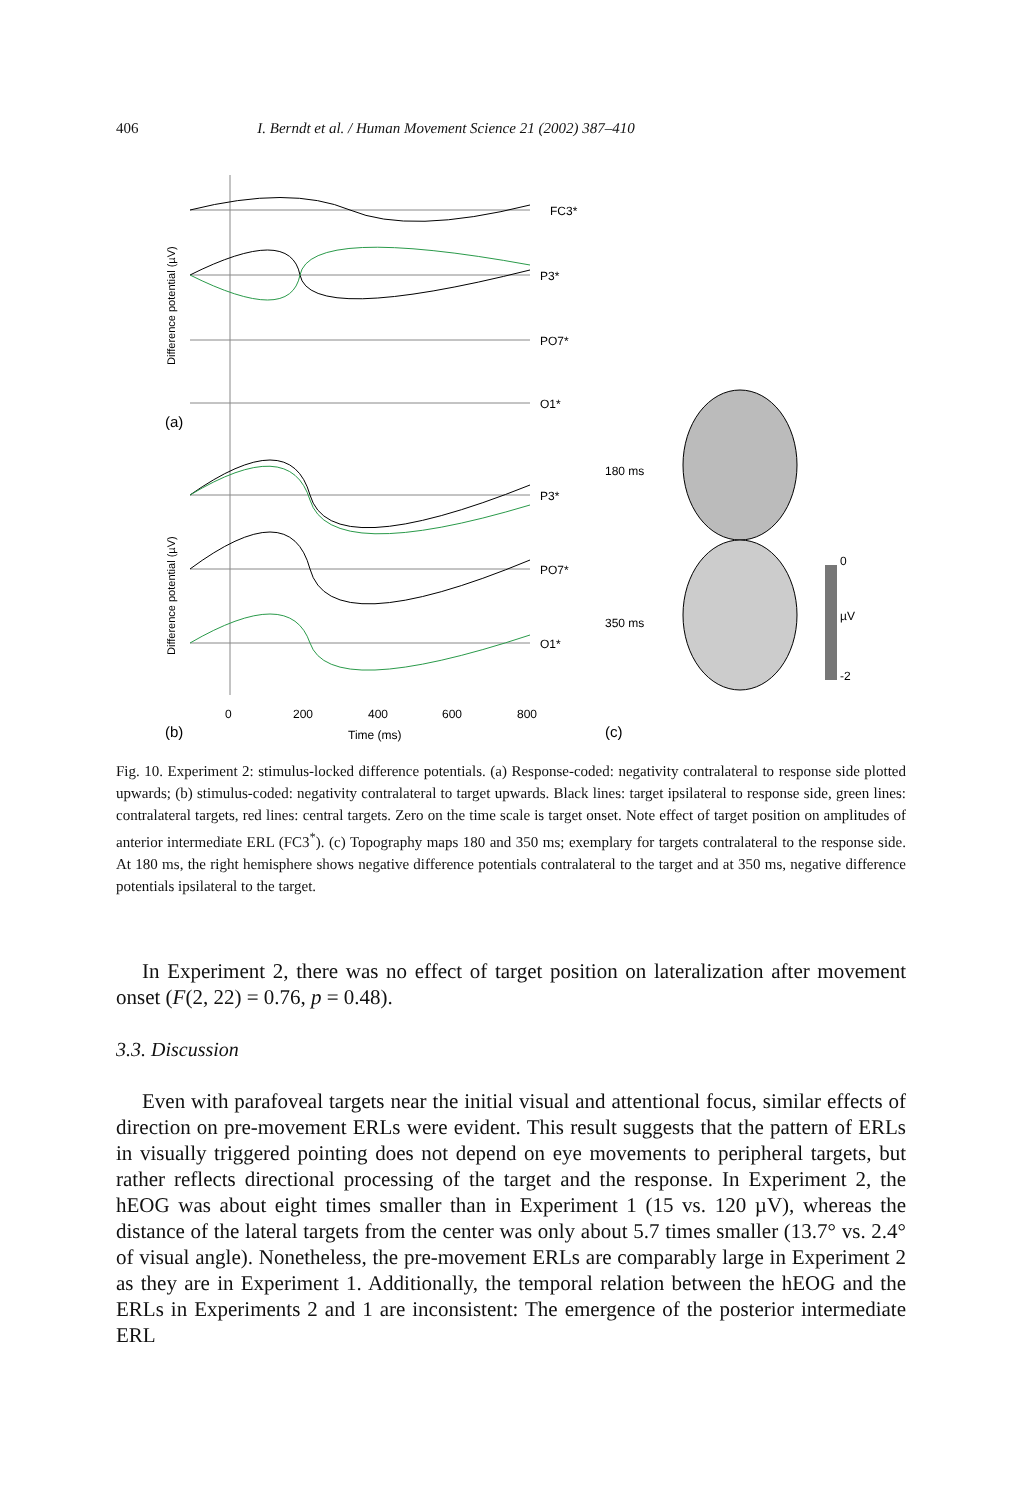406 I. Berndt et al. / Human Movement Science 21 (2002) 387–410
FC3*
P3*
PO7*
O1*
P3*
PO7*
O1*
(a)
(b)
(c)
0
200
400
600
800
Time (ms)
Difference potential (µV)
Difference potential (µV)
180 ms
350 ms
0
µV
-2
Fig. 10. Experiment 2: stimulus-locked difference potentials. (a) Response-coded: negativity contralateral to response side plotted upwards; (b) stimulus-coded: negativity contralateral to target upwards. Black lines: target ipsilateral to response side, green lines: contralateral targets, red lines: central targets. Zero on the time scale is target onset. Note effect of target position on amplitudes of anterior intermediate ERL (FC3<sup>*</sup>). (c) Topography maps 180 and 350 ms; exemplary for targets contralateral to the response side. At 180 ms, the right hemisphere shows negative difference potentials contralateral to the target and at 350 ms, negative difference potentials ipsilateral to the target.
In Experiment 2, there was no effect of target position on lateralization after movement onset (F(2, 22) = 0.76, p = 0.48).
3.3. Discussion
Even with parafoveal targets near the initial visual and attentional focus, similar effects of direction on pre-movement ERLs were evident. This result suggests that the pattern of ERLs in visually triggered pointing does not depend on eye movements to peripheral targets, but rather reflects directional processing of the target and the response. In Experiment 2, the hEOG was about eight times smaller than in Experiment 1 (15 vs. 120 µV), whereas the distance of the lateral targets from the center was only about 5.7 times smaller (13.7° vs. 2.4° of visual angle). Nonetheless, the pre-movement ERLs are comparably large in Experiment 2 as they are in Experiment 1. Additionally, the temporal relation between the hEOG and the ERLs in Experiments 2 and 1 are inconsistent: The emergence of the posterior intermediate ERL